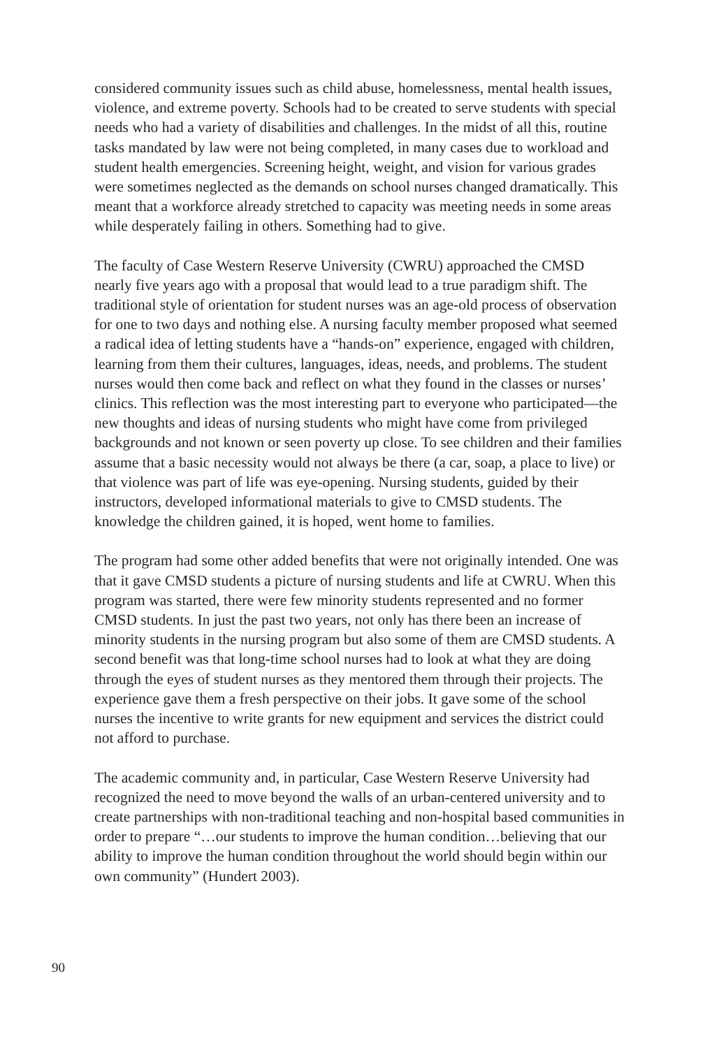considered community issues such as child abuse, homelessness, mental health issues, violence, and extreme poverty. Schools had to be created to serve students with special needs who had a variety of disabilities and challenges. In the midst of all this, routine tasks mandated by law were not being completed, in many cases due to workload and student health emergencies. Screening height, weight, and vision for various grades were sometimes neglected as the demands on school nurses changed dramatically. This meant that a workforce already stretched to capacity was meeting needs in some areas while desperately failing in others. Something had to give.
The faculty of Case Western Reserve University (CWRU) approached the CMSD nearly five years ago with a proposal that would lead to a true paradigm shift. The traditional style of orientation for student nurses was an age-old process of observation for one to two days and nothing else. A nursing faculty member proposed what seemed a radical idea of letting students have a “hands-on” experience, engaged with children, learning from them their cultures, languages, ideas, needs, and problems. The student nurses would then come back and reflect on what they found in the classes or nurses’ clinics. This reflection was the most interesting part to everyone who participated—the new thoughts and ideas of nursing students who might have come from privileged backgrounds and not known or seen poverty up close. To see children and their families assume that a basic necessity would not always be there (a car, soap, a place to live) or that violence was part of life was eye-opening. Nursing students, guided by their instructors, developed informational materials to give to CMSD students. The knowledge the children gained, it is hoped, went home to families.
The program had some other added benefits that were not originally intended. One was that it gave CMSD students a picture of nursing students and life at CWRU. When this program was started, there were few minority students represented and no former CMSD students. In just the past two years, not only has there been an increase of minority students in the nursing program but also some of them are CMSD students. A second benefit was that long-time school nurses had to look at what they are doing through the eyes of student nurses as they mentored them through their projects. The experience gave them a fresh perspective on their jobs. It gave some of the school nurses the incentive to write grants for new equipment and services the district could not afford to purchase.
The academic community and, in particular, Case Western Reserve University had recognized the need to move beyond the walls of an urban-centered university and to create partnerships with non-traditional teaching and non-hospital based communities in order to prepare “…our students to improve the human condition…believing that our ability to improve the human condition throughout the world should begin within our own community” (Hundert 2003).
90